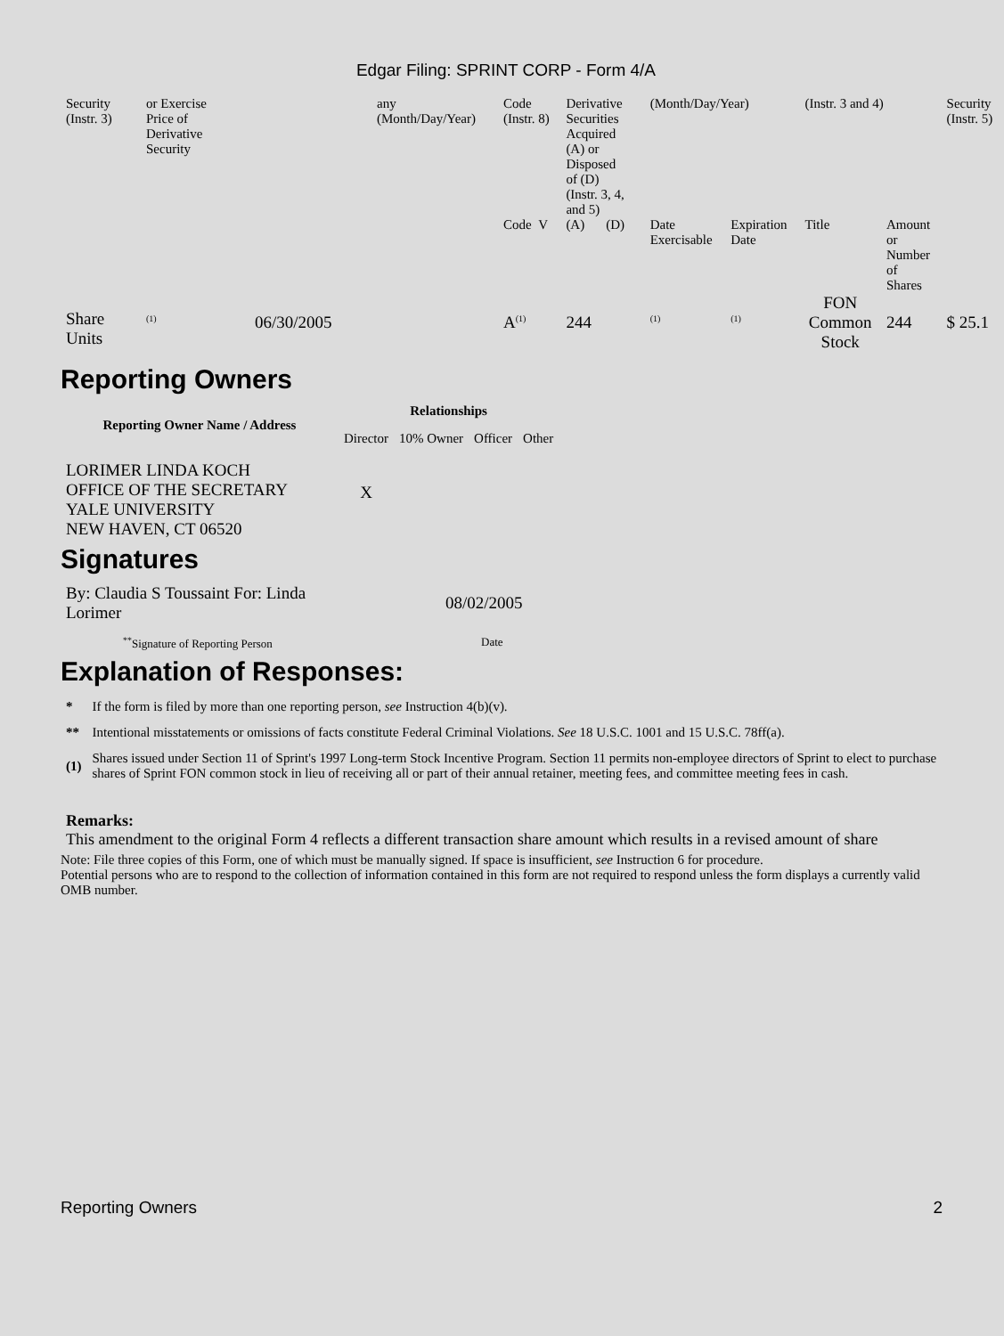Edgar Filing: SPRINT CORP - Form 4/A
| Security (Instr. 3) | or Exercise Price of Derivative Security | | any (Month/Day/Year) | Code (Instr. 8) | Derivative Securities Acquired (A) or Disposed of (D) (Instr. 3, 4, and 5) | | | (Month/Day/Year) | | (Instr. 3 and 4) | | Security (Instr. 5) |
| | | | | Code V | (A) | (D) | | Date Exercisable | Expiration Date | Title | Amount or Number of Shares | |
| Share Units | <sup>(1)</sup> | 06/30/2005 | | A<sup>(1)</sup> | 244 | | | <sup>(1)</sup> | <sup>(1)</sup> | FON Common Stock | 244 | $ 25.1 |
Reporting Owners
| Reporting Owner Name / Address | Relationships | | | |
| --- | --- | --- | --- | --- |
| | Director | 10% Owner | Officer | Other |
| LORIMER LINDA KOCH OFFICE OF THE SECRETARY YALE UNIVERSITY NEW HAVEN, CT 06520 | X | | | |
Signatures
| By: Claudia S Toussaint For: Linda Lorimer | 08/02/2005 |
| <sup>**</sup> Signature of Reporting Person | Date |
Explanation of Responses:
| * | If the form is filed by more than one reporting person, see Instruction 4(b)(v). |
| ** | Intentional misstatements or omissions of facts constitute Federal Criminal Violations. See 18 U.S.C. 1001 and 15 U.S.C. 78ff(a). |
| (1) | Shares issued under Section 11 of Sprint's 1997 Long-term Stock Incentive Program. Section 11 permits non-employee directors of Sprint to elect to purchase shares of Sprint FON common stock in lieu of receiving all or part of their annual retainer, meeting fees, and committee meeting fees in cash. |
Remarks:
This amendment to the original Form 4 reflects a different transaction share amount which results in a revised amount of share
Note: File three copies of this Form, one of which must be manually signed. If space is insufficient, see Instruction 6 for procedure.
Potential persons who are to respond to the collection of information contained in this form are not required to respond unless the form displays a currently valid OMB number.
Reporting Owners 2